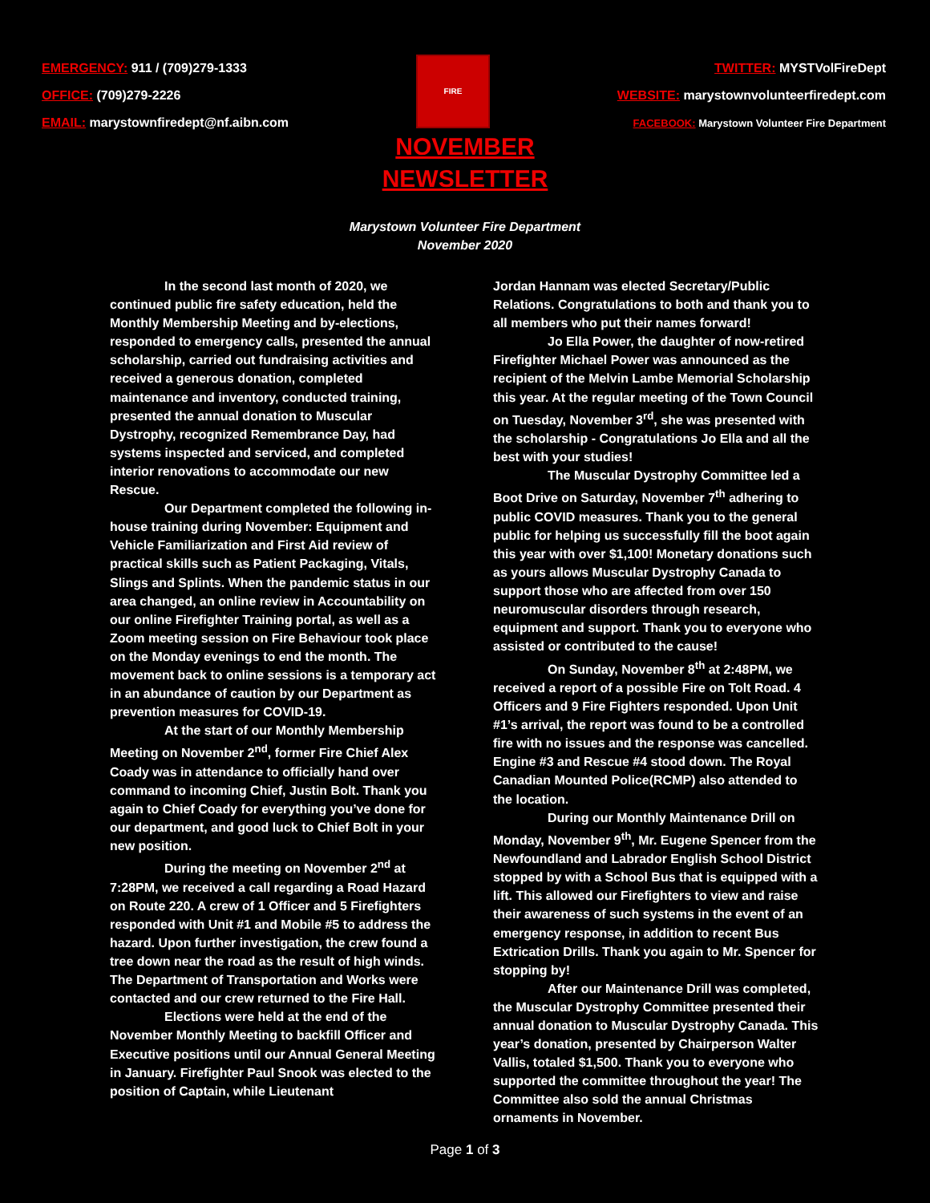EMERGENCY: 911 / (709)279-1333
OFFICE: (709)279-2226
EMAIL: marystownfiredept@nf.aibn.com
FIRE
TWITTER: MYSTVolFireDept
WEBSITE: marystownvolunteerfiredept.com
FACEBOOK: Marystown Volunteer Fire Department
NOVEMBER
NEWSLETTER
Marystown Volunteer Fire Department
November 2020
In the second last month of 2020, we continued public fire safety education, held the Monthly Membership Meeting and by-elections, responded to emergency calls, presented the annual scholarship, carried out fundraising activities and received a generous donation, completed maintenance and inventory, conducted training, presented the annual donation to Muscular Dystrophy, recognized Remembrance Day, had systems inspected and serviced, and completed interior renovations to accommodate our new Rescue.
Our Department completed the following in-house training during November: Equipment and Vehicle Familiarization and First Aid review of practical skills such as Patient Packaging, Vitals, Slings and Splints. When the pandemic status in our area changed, an online review in Accountability on our online Firefighter Training portal, as well as a Zoom meeting session on Fire Behaviour took place on the Monday evenings to end the month. The movement back to online sessions is a temporary act in an abundance of caution by our Department as prevention measures for COVID-19.
At the start of our Monthly Membership Meeting on November 2<sup>nd</sup>, former Fire Chief Alex Coady was in attendance to officially hand over command to incoming Chief, Justin Bolt. Thank you again to Chief Coady for everything you’ve done for our department, and good luck to Chief Bolt in your new position.
During the meeting on November 2<sup>nd</sup> at 7:28PM, we received a call regarding a Road Hazard on Route 220. A crew of 1 Officer and 5 Firefighters responded with Unit #1 and Mobile #5 to address the hazard. Upon further investigation, the crew found a tree down near the road as the result of high winds. The Department of Transportation and Works were contacted and our crew returned to the Fire Hall.
Elections were held at the end of the November Monthly Meeting to backfill Officer and Executive positions until our Annual General Meeting in January. Firefighter Paul Snook was elected to the position of Captain, while Lieutenant
Jordan Hannam was elected Secretary/Public Relations. Congratulations to both and thank you to all members who put their names forward!
Jo Ella Power, the daughter of now-retired Firefighter Michael Power was announced as the recipient of the Melvin Lambe Memorial Scholarship this year. At the regular meeting of the Town Council on Tuesday, November 3<sup>rd</sup>, she was presented with the scholarship - Congratulations Jo Ella and all the best with your studies!
The Muscular Dystrophy Committee led a Boot Drive on Saturday, November 7<sup>th</sup> adhering to public COVID measures. Thank you to the general public for helping us successfully fill the boot again this year with over $1,100! Monetary donations such as yours allows Muscular Dystrophy Canada to support those who are affected from over 150 neuromuscular disorders through research, equipment and support. Thank you to everyone who assisted or contributed to the cause!
On Sunday, November 8<sup>th</sup> at 2:48PM, we received a report of a possible Fire on Tolt Road. 4 Officers and 9 Fire Fighters responded. Upon Unit #1’s arrival, the report was found to be a controlled fire with no issues and the response was cancelled. Engine #3 and Rescue #4 stood down. The Royal Canadian Mounted Police(RCMP) also attended to the location.
During our Monthly Maintenance Drill on Monday, November 9<sup>th</sup>, Mr. Eugene Spencer from the Newfoundland and Labrador English School District stopped by with a School Bus that is equipped with a lift. This allowed our Firefighters to view and raise their awareness of such systems in the event of an emergency response, in addition to recent Bus Extrication Drills. Thank you again to Mr. Spencer for stopping by!
After our Maintenance Drill was completed, the Muscular Dystrophy Committee presented their annual donation to Muscular Dystrophy Canada. This year’s donation, presented by Chairperson Walter Vallis, totaled $1,500. Thank you to everyone who supported the committee throughout the year! The Committee also sold the annual Christmas ornaments in November.
Page 1 of 3